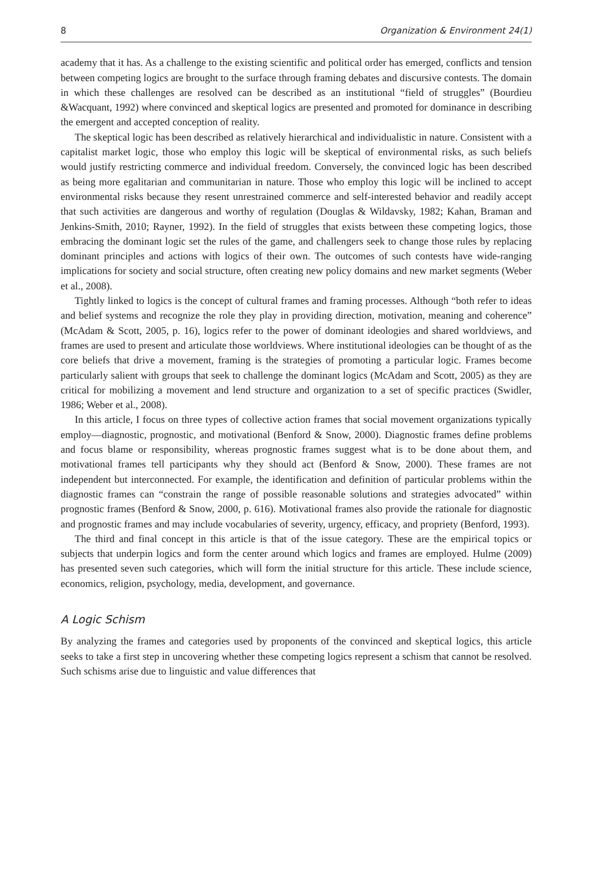8 Organization & Environment 24(1)
academy that it has. As a challenge to the existing scientific and political order has emerged, conflicts and tension between competing logics are brought to the surface through framing debates and discursive contests. The domain in which these challenges are resolved can be described as an institutional “field of struggles” (Bourdieu &Wacquant, 1992) where convinced and skeptical logics are presented and promoted for dominance in describing the emergent and accepted conception of reality.
The skeptical logic has been described as relatively hierarchical and individualistic in nature. Consistent with a capitalist market logic, those who employ this logic will be skeptical of environmental risks, as such beliefs would justify restricting commerce and individual freedom. Conversely, the convinced logic has been described as being more egalitarian and communitarian in nature. Those who employ this logic will be inclined to accept environmental risks because they resent unrestrained commerce and self-interested behavior and readily accept that such activities are dangerous and worthy of regulation (Douglas & Wildavsky, 1982; Kahan, Braman and Jenkins-Smith, 2010; Rayner, 1992). In the field of struggles that exists between these competing logics, those embracing the dominant logic set the rules of the game, and challengers seek to change those rules by replacing dominant principles and actions with logics of their own. The outcomes of such contests have wide-ranging implications for society and social structure, often creating new policy domains and new market segments (Weber et al., 2008).
Tightly linked to logics is the concept of cultural frames and framing processes. Although “both refer to ideas and belief systems and recognize the role they play in providing direction, motivation, meaning and coherence” (McAdam & Scott, 2005, p. 16), logics refer to the power of dominant ideologies and shared worldviews, and frames are used to present and articulate those worldviews. Where institutional ideologies can be thought of as the core beliefs that drive a movement, framing is the strategies of promoting a particular logic. Frames become particularly salient with groups that seek to challenge the dominant logics (McAdam and Scott, 2005) as they are critical for mobilizing a movement and lend structure and organization to a set of specific practices (Swidler, 1986; Weber et al., 2008).
In this article, I focus on three types of collective action frames that social movement organizations typically employ—diagnostic, prognostic, and motivational (Benford & Snow, 2000). Diagnostic frames define problems and focus blame or responsibility, whereas prognostic frames suggest what is to be done about them, and motivational frames tell participants why they should act (Benford & Snow, 2000). These frames are not independent but interconnected. For example, the identification and definition of particular problems within the diagnostic frames can “constrain the range of possible reasonable solutions and strategies advocated” within prognostic frames (Benford & Snow, 2000, p. 616). Motivational frames also provide the rationale for diagnostic and prognostic frames and may include vocabularies of severity, urgency, efficacy, and propriety (Benford, 1993).
The third and final concept in this article is that of the issue category. These are the empirical topics or subjects that underpin logics and form the center around which logics and frames are employed. Hulme (2009) has presented seven such categories, which will form the initial structure for this article. These include science, economics, religion, psychology, media, development, and governance.
A Logic Schism
By analyzing the frames and categories used by proponents of the convinced and skeptical logics, this article seeks to take a first step in uncovering whether these competing logics represent a schism that cannot be resolved. Such schisms arise due to linguistic and value differences that